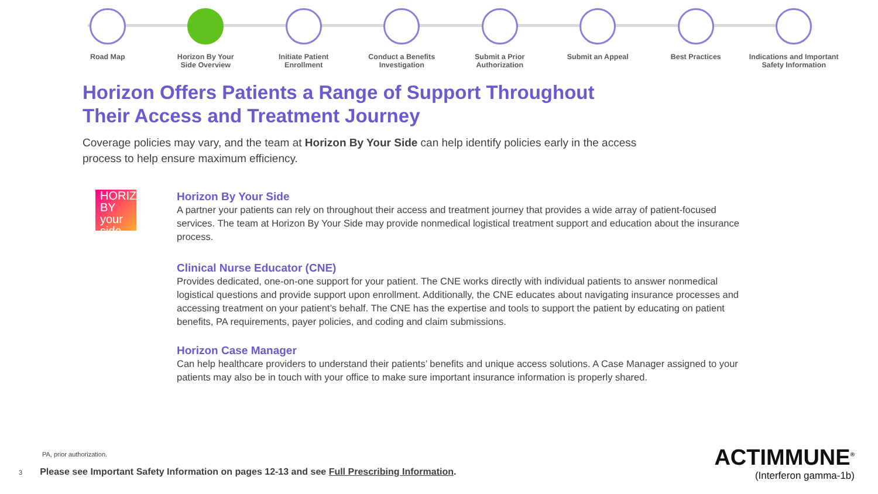Road Map Horizon By Your
Side Overview
Initiate Patient
Enrollment
Conduct a Benefits
Investigation
Submit a Prior
Authorization
Submit an Appeal Best Practices Indications and Important
Safety Information
Horizon Offers Patients a Range of Support Throughout
Their Access and Treatment Journey
Coverage policies may vary, and the team at Horizon By Your Side can help identify policies early in the access process to help ensure maximum efficiency.
HORIZON BY your side
Horizon By Your Side
A partner your patients can rely on throughout their access and treatment journey that provides a wide array of patient-focused services. The team at Horizon By Your Side may provide nonmedical logistical treatment support and education about the insurance process.
Clinical Nurse Educator (CNE)
Provides dedicated, one-on-one support for your patient. The CNE works directly with individual patients to answer nonmedical logistical questions and provide support upon enrollment. Additionally, the CNE educates about navigating insurance processes and accessing treatment on your patient’s behalf. The CNE has the expertise and tools to support the patient by educating on patient benefits, PA requirements, payer policies, and coding and claim submissions.
Horizon Case Manager
Can help healthcare providers to understand their patients’ benefits and unique access solutions. A Case Manager assigned to your patients may also be in touch with your office to make sure important insurance information is properly shared.
PA, prior authorization.
3 Please see Important Safety Information on pages 12-13 and see Full Prescribing Information.
ACTIMMUNE<sup>®</sup>
(Interferon gamma-1b)